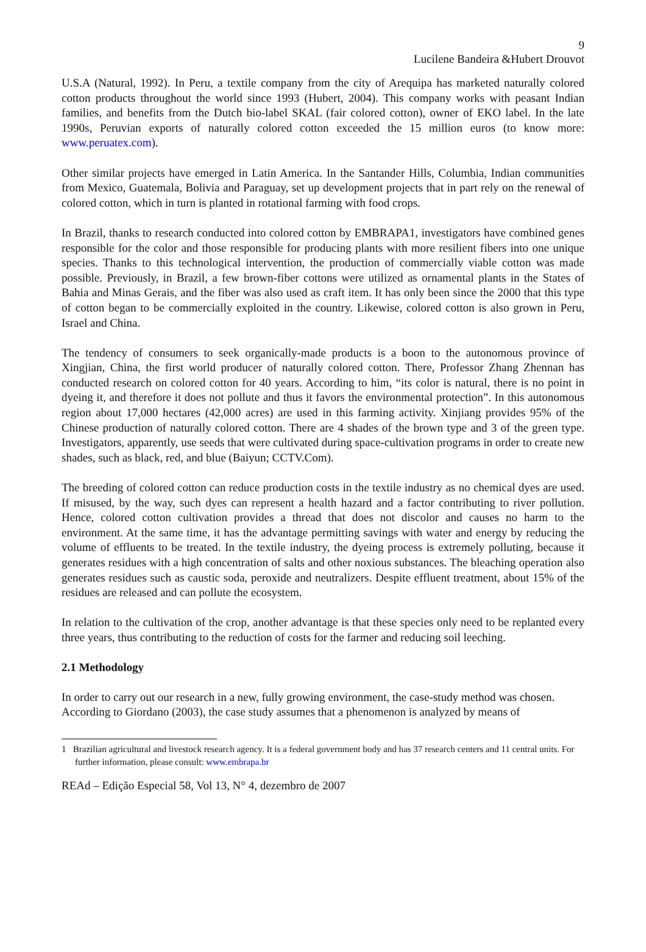9
Lucilene Bandeira &Hubert Drouvot
U.S.A (Natural, 1992). In Peru, a textile company from the city of Arequipa has marketed naturally colored cotton products throughout the world since 1993 (Hubert, 2004). This company works with peasant Indian families, and benefits from the Dutch bio-label SKAL (fair colored cotton), owner of EKO label. In the late 1990s, Peruvian exports of naturally colored cotton exceeded the 15 million euros (to know more: www.peruatex.com).
Other similar projects have emerged in Latin America. In the Santander Hills, Columbia, Indian communities from Mexico, Guatemala, Bolivia and Paraguay, set up development projects that in part rely on the renewal of colored cotton, which in turn is planted in rotational farming with food crops.
In Brazil, thanks to research conducted into colored cotton by EMBRAPA1, investigators have combined genes responsible for the color and those responsible for producing plants with more resilient fibers into one unique species. Thanks to this technological intervention, the production of commercially viable cotton was made possible. Previously, in Brazil, a few brown-fiber cottons were utilized as ornamental plants in the States of Bahia and Minas Gerais, and the fiber was also used as craft item. It has only been since the 2000 that this type of cotton began to be commercially exploited in the country. Likewise, colored cotton is also grown in Peru, Israel and China.
The tendency of consumers to seek organically-made products is a boon to the autonomous province of Xingjian, China, the first world producer of naturally colored cotton. There, Professor Zhang Zhennan has conducted research on colored cotton for 40 years. According to him, “its color is natural, there is no point in dyeing it, and therefore it does not pollute and thus it favors the environmental protection”. In this autonomous region about 17,000 hectares (42,000 acres) are used in this farming activity. Xinjiang provides 95% of the Chinese production of naturally colored cotton. There are 4 shades of the brown type and 3 of the green type. Investigators, apparently, use seeds that were cultivated during space-cultivation programs in order to create new shades, such as black, red, and blue (Baiyun; CCTV.Com).
The breeding of colored cotton can reduce production costs in the textile industry as no chemical dyes are used. If misused, by the way, such dyes can represent a health hazard and a factor contributing to river pollution. Hence, colored cotton cultivation provides a thread that does not discolor and causes no harm to the environment. At the same time, it has the advantage permitting savings with water and energy by reducing the volume of effluents to be treated. In the textile industry, the dyeing process is extremely polluting, because it generates residues with a high concentration of salts and other noxious substances. The bleaching operation also generates residues such as caustic soda, peroxide and neutralizers. Despite effluent treatment, about 15% of the residues are released and can pollute the ecosystem.
In relation to the cultivation of the crop, another advantage is that these species only need to be replanted every three years, thus contributing to the reduction of costs for the farmer and reducing soil leeching.
2.1 Methodology
In order to carry out our research in a new, fully growing environment, the case-study method was chosen.
According to Giordano (2003), the case study assumes that a phenomenon is analyzed by means of
1 Brazilian agricultural and livestock research agency. It is a federal government body and has 37 research centers and 11 central units. For further information, please consult: www.embrapa.br
REAd – Edição Especial 58, Vol 13, N° 4, dezembro de 2007